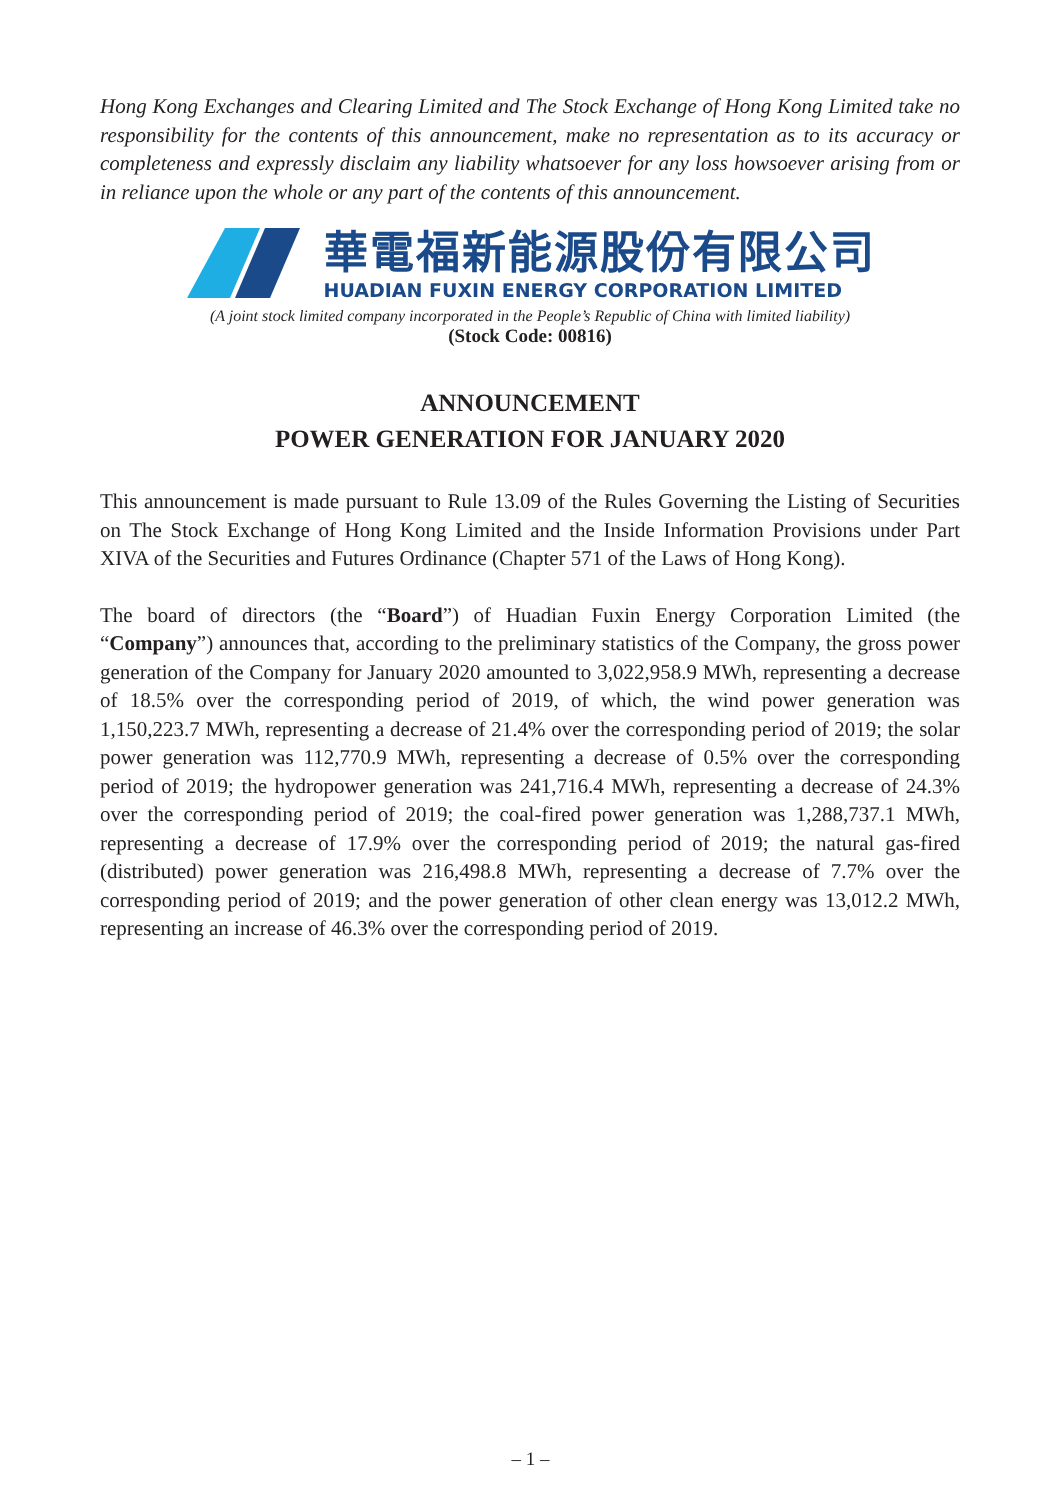Hong Kong Exchanges and Clearing Limited and The Stock Exchange of Hong Kong Limited take no responsibility for the contents of this announcement, make no representation as to its accuracy or completeness and expressly disclaim any liability whatsoever for any loss howsoever arising from or in reliance upon the whole or any part of the contents of this announcement.
華電福新能源股份有限公司
HUADIAN FUXIN ENERGY CORPORATION LIMITED
(A joint stock limited company incorporated in the People’s Republic of China with limited liability)
(Stock Code: 00816)
ANNOUNCEMENT
POWER GENERATION FOR JANUARY 2020
This announcement is made pursuant to Rule 13.09 of the Rules Governing the Listing of Securities on The Stock Exchange of Hong Kong Limited and the Inside Information Provisions under Part XIVA of the Securities and Futures Ordinance (Chapter 571 of the Laws of Hong Kong).
The board of directors (the “Board”) of Huadian Fuxin Energy Corporation Limited (the “Company”) announces that, according to the preliminary statistics of the Company, the gross power generation of the Company for January 2020 amounted to 3,022,958.9 MWh, representing a decrease of 18.5% over the corresponding period of 2019, of which, the wind power generation was 1,150,223.7 MWh, representing a decrease of 21.4% over the corresponding period of 2019; the solar power generation was 112,770.9 MWh, representing a decrease of 0.5% over the corresponding period of 2019; the hydropower generation was 241,716.4 MWh, representing a decrease of 24.3% over the corresponding period of 2019; the coal-fired power generation was 1,288,737.1 MWh, representing a decrease of 17.9% over the corresponding period of 2019; the natural gas-fired (distributed) power generation was 216,498.8 MWh, representing a decrease of 7.7% over the corresponding period of 2019; and the power generation of other clean energy was 13,012.2 MWh, representing an increase of 46.3% over the corresponding period of 2019.
– 1 –